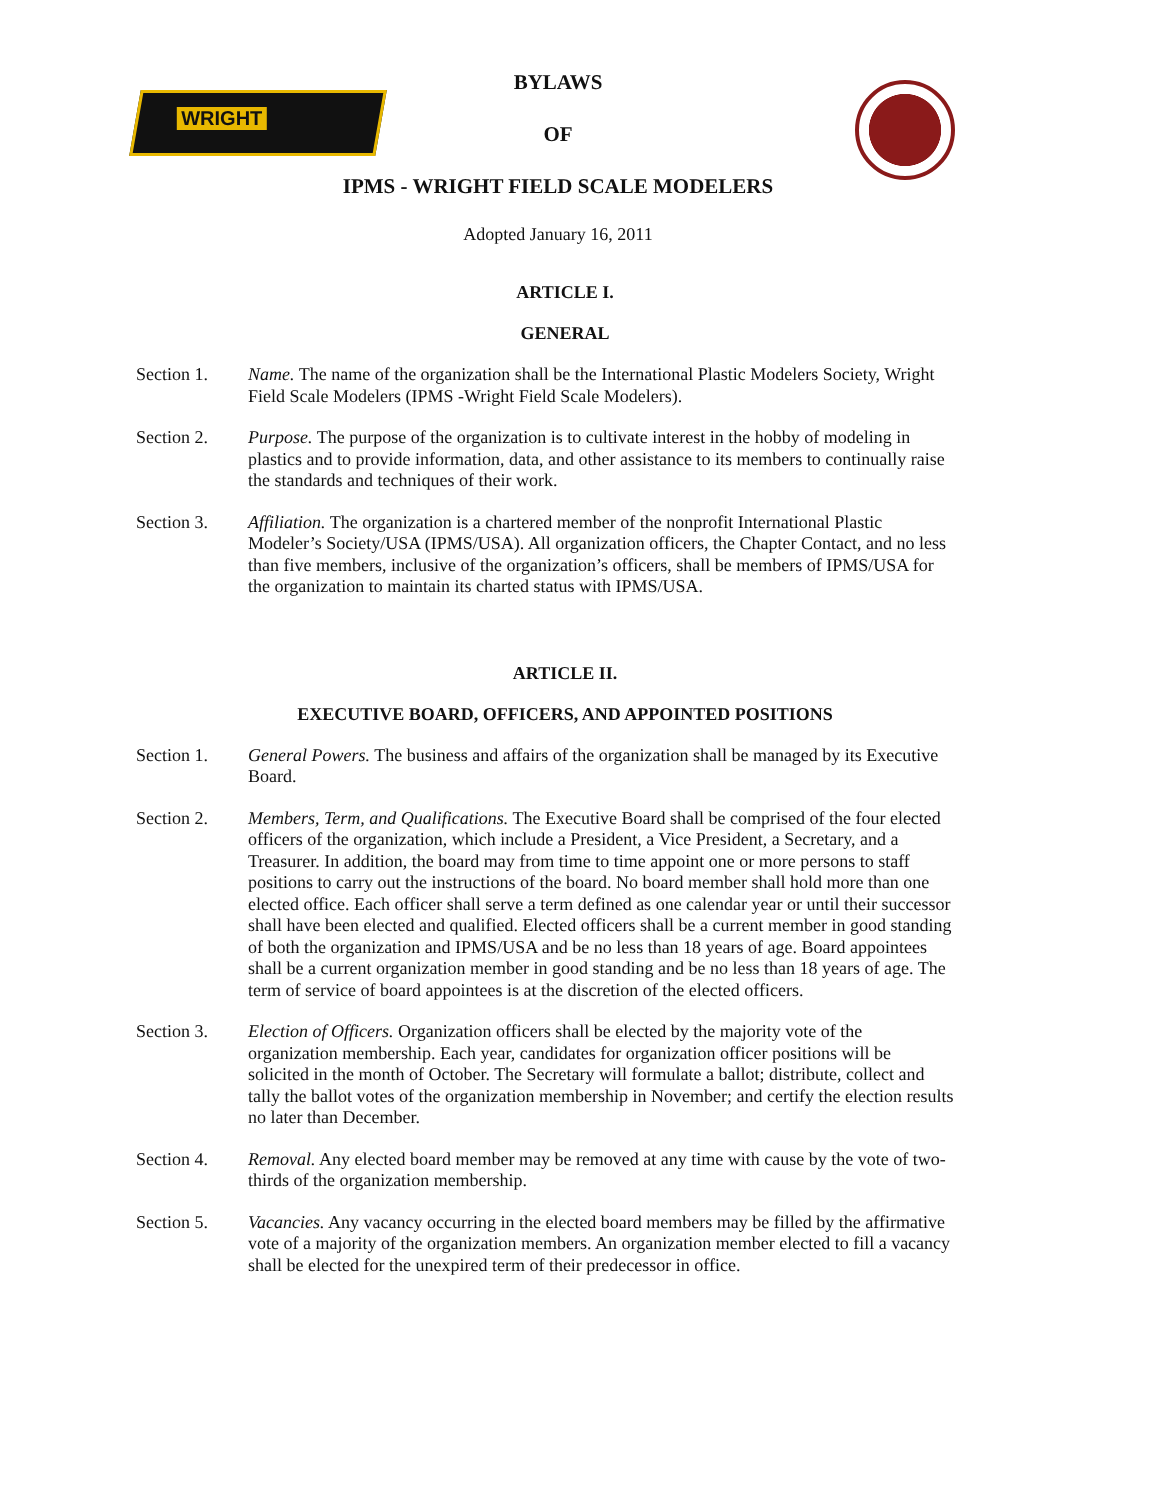WRIGHT
BYLAWS
OF
IPMS - WRIGHT FIELD SCALE MODELERS
Adopted January 16, 2011
ARTICLE I.
GENERAL
Section 1. Name. The name of the organization shall be the International Plastic Modelers Society, Wright Field Scale Modelers (IPMS -Wright Field Scale Modelers).
Section 2. Purpose. The purpose of the organization is to cultivate interest in the hobby of modeling in plastics and to provide information, data, and other assistance to its members to continually raise the standards and techniques of their work.
Section 3. Affiliation. The organization is a chartered member of the nonprofit International Plastic Modeler’s Society/USA (IPMS/USA). All organization officers, the Chapter Contact, and no less than five members, inclusive of the organization’s officers, shall be members of IPMS/USA for the organization to maintain its charted status with IPMS/USA.
ARTICLE II.
EXECUTIVE BOARD, OFFICERS, AND APPOINTED POSITIONS
Section 1. General Powers. The business and affairs of the organization shall be managed by its Executive Board.
Section 2. Members, Term, and Qualifications. The Executive Board shall be comprised of the four elected officers of the organization, which include a President, a Vice President, a Secretary, and a Treasurer. In addition, the board may from time to time appoint one or more persons to staff positions to carry out the instructions of the board. No board member shall hold more than one elected office. Each officer shall serve a term defined as one calendar year or until their successor shall have been elected and qualified. Elected officers shall be a current member in good standing of both the organization and IPMS/USA and be no less than 18 years of age. Board appointees shall be a current organization member in good standing and be no less than 18 years of age. The term of service of board appointees is at the discretion of the elected officers.
Section 3. Election of Officers. Organization officers shall be elected by the majority vote of the organization membership. Each year, candidates for organization officer positions will be solicited in the month of October. The Secretary will formulate a ballot; distribute, collect and tally the ballot votes of the organization membership in November; and certify the election results no later than December.
Section 4. Removal. Any elected board member may be removed at any time with cause by the vote of two-thirds of the organization membership.
Section 5. Vacancies. Any vacancy occurring in the elected board members may be filled by the affirmative vote of a majority of the organization members. An organization member elected to fill a vacancy shall be elected for the unexpired term of their predecessor in office.